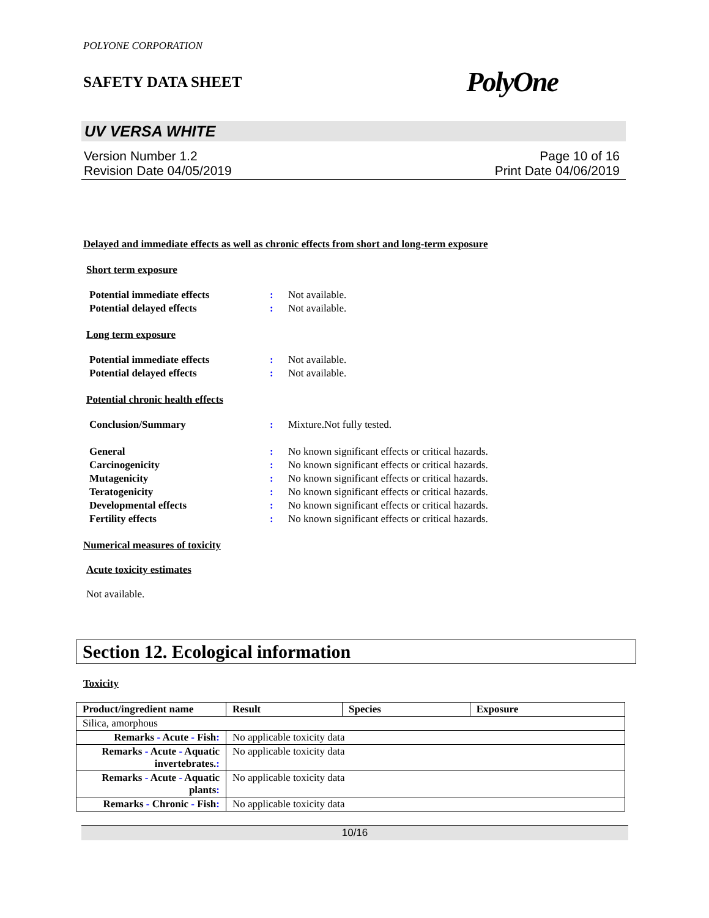POLYONE CORPORATION
SAFETY DATA SHEET PolyOne
UV VERSA WHITE
Version Number 1.2
Revision Date 04/05/2019 Page 10 of 16
Print Date 04/06/2019
Delayed and immediate effects as well as chronic effects from short and long-term exposure
Short term exposure
Potential immediate effects: Not available.
Potential delayed effects: Not available.
Long term exposure
Potential immediate effects: Not available.
Potential delayed effects: Not available.
Potential chronic health effects
Conclusion/Summary: Mixture.Not fully tested.
General: No known significant effects or critical hazards.
Carcinogenicity: No known significant effects or critical hazards.
Mutagenicity: No known significant effects or critical hazards.
Teratogenicity: No known significant effects or critical hazards.
Developmental effects: No known significant effects or critical hazards.
Fertility effects: No known significant effects or critical hazards.
Numerical measures of toxicity
Acute toxicity estimates
Not available.
Section 12. Ecological information
Toxicity
| Product/ingredient name | Result | Species | Exposure |
| --- | --- | --- | --- |
| Silica, amorphous | | | |
| Remarks - Acute - Fish : | No applicable toxicity data | | |
| Remarks - Acute - Aquatic invertebrates. : | No applicable toxicity data | | |
| Remarks - Acute - Aquatic plants : | No applicable toxicity data | | |
| Remarks - Chronic - Fish : | No applicable toxicity data | | |
10/16